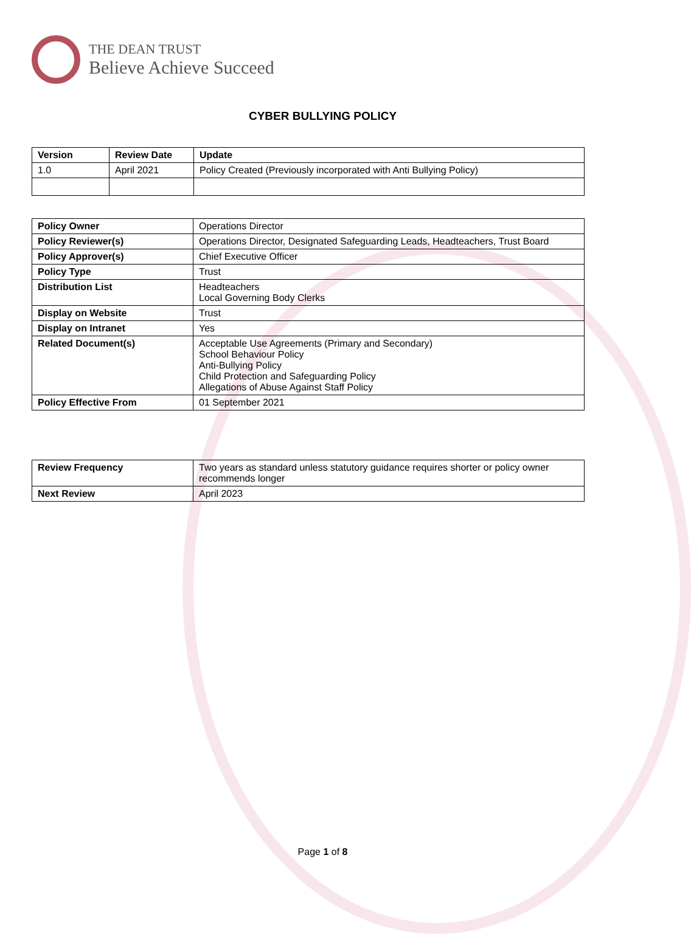THE DEAN TRUST
Believe Achieve Succeed
CYBER BULLYING POLICY
| Version | Review Date | Update |
| --- | --- | --- |
| 1.0 | April 2021 | Policy Created (Previously incorporated with Anti Bullying Policy) |
| Policy Owner | Operations Director |
| Policy Reviewer(s) | Operations Director, Designated Safeguarding Leads, Headteachers, Trust Board |
| Policy Approver(s) | Chief Executive Officer |
| Policy Type | Trust |
| Distribution List | Headteachers Local Governing Body Clerks |
| Display on Website | Trust |
| Display on Intranet | Yes |
| Related Document(s) | Acceptable Use Agreements (Primary and Secondary) School Behaviour Policy Anti-Bullying Policy Child Protection and Safeguarding Policy Allegations of Abuse Against Staff Policy |
| Policy Effective From | 01 September 2021 |
| Review Frequency | Two years as standard unless statutory guidance requires shorter or policy owner recommends longer |
| Next Review | April 2023 |
Page 1 of 8